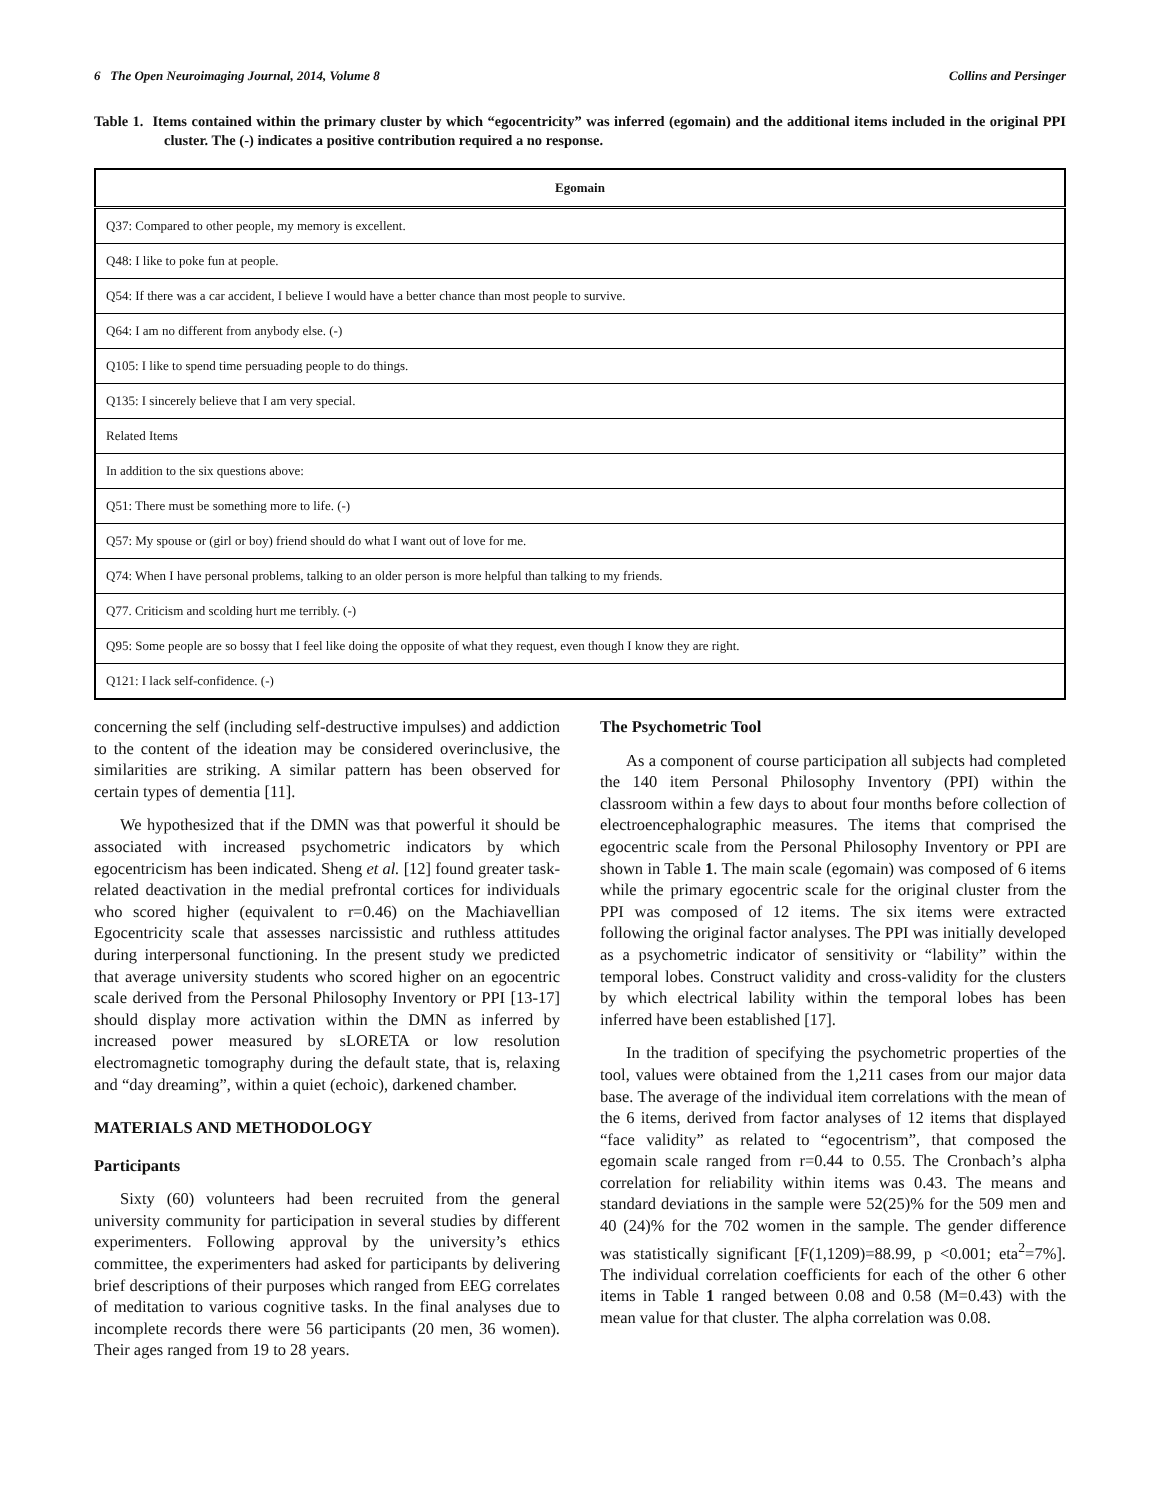6 The Open Neuroimaging Journal, 2014, Volume 8 Collins and Persinger
Table 1. Items contained within the primary cluster by which “egocentricity” was inferred (egomain) and the additional items included in the original PPI cluster. The (-) indicates a positive contribution required a no response.
| Egomain |
| --- |
| Q37: Compared to other people, my memory is excellent. |
| Q48: I like to poke fun at people. |
| Q54: If there was a car accident, I believe I would have a better chance than most people to survive. |
| Q64: I am no different from anybody else. (-) |
| Q105: I like to spend time persuading people to do things. |
| Q135: I sincerely believe that I am very special. |
| Related Items |
| In addition to the six questions above: |
| Q51: There must be something more to life. (-) |
| Q57: My spouse or (girl or boy) friend should do what I want out of love for me. |
| Q74: When I have personal problems, talking to an older person is more helpful than talking to my friends. |
| Q77. Criticism and scolding hurt me terribly. (-) |
| Q95: Some people are so bossy that I feel like doing the opposite of what they request, even though I know they are right. |
| Q121: I lack self-confidence. (-) |
concerning the self (including self-destructive impulses) and addiction to the content of the ideation may be considered overinclusive, the similarities are striking. A similar pattern has been observed for certain types of dementia [11].
We hypothesized that if the DMN was that powerful it should be associated with increased psychometric indicators by which egocentricism has been indicated. Sheng et al. [12] found greater task-related deactivation in the medial prefrontal cortices for individuals who scored higher (equivalent to r=0.46) on the Machiavellian Egocentricity scale that assesses narcissistic and ruthless attitudes during interpersonal functioning. In the present study we predicted that average university students who scored higher on an egocentric scale derived from the Personal Philosophy Inventory or PPI [13-17] should display more activation within the DMN as inferred by increased power measured by sLORETA or low resolution electromagnetic tomography during the default state, that is, relaxing and “day dreaming”, within a quiet (echoic), darkened chamber.
MATERIALS AND METHODOLOGY
Participants
Sixty (60) volunteers had been recruited from the general university community for participation in several studies by different experimenters. Following approval by the university’s ethics committee, the experimenters had asked for participants by delivering brief descriptions of their purposes which ranged from EEG correlates of meditation to various cognitive tasks. In the final analyses due to incomplete records there were 56 participants (20 men, 36 women). Their ages ranged from 19 to 28 years.
The Psychometric Tool
As a component of course participation all subjects had completed the 140 item Personal Philosophy Inventory (PPI) within the classroom within a few days to about four months before collection of electroencephalographic measures. The items that comprised the egocentric scale from the Personal Philosophy Inventory or PPI are shown in Table 1. The main scale (egomain) was composed of 6 items while the primary egocentric scale for the original cluster from the PPI was composed of 12 items. The six items were extracted following the original factor analyses. The PPI was initially developed as a psychometric indicator of sensitivity or “lability” within the temporal lobes. Construct validity and cross-validity for the clusters by which electrical lability within the temporal lobes has been inferred have been established [17].
In the tradition of specifying the psychometric properties of the tool, values were obtained from the 1,211 cases from our major data base. The average of the individual item correlations with the mean of the 6 items, derived from factor analyses of 12 items that displayed “face validity” as related to “egocentrism”, that composed the egomain scale ranged from r=0.44 to 0.55. The Cronbach’s alpha correlation for reliability within items was 0.43. The means and standard deviations in the sample were 52(25)% for the 509 men and 40 (24)% for the 702 women in the sample. The gender difference was statistically significant [F(1,1209)=88.99, p <0.001; eta<sup>2</sup>=7%]. The individual correlation coefficients for each of the other 6 other items in Table 1 ranged between 0.08 and 0.58 (M=0.43) with the mean value for that cluster. The alpha correlation was 0.08.